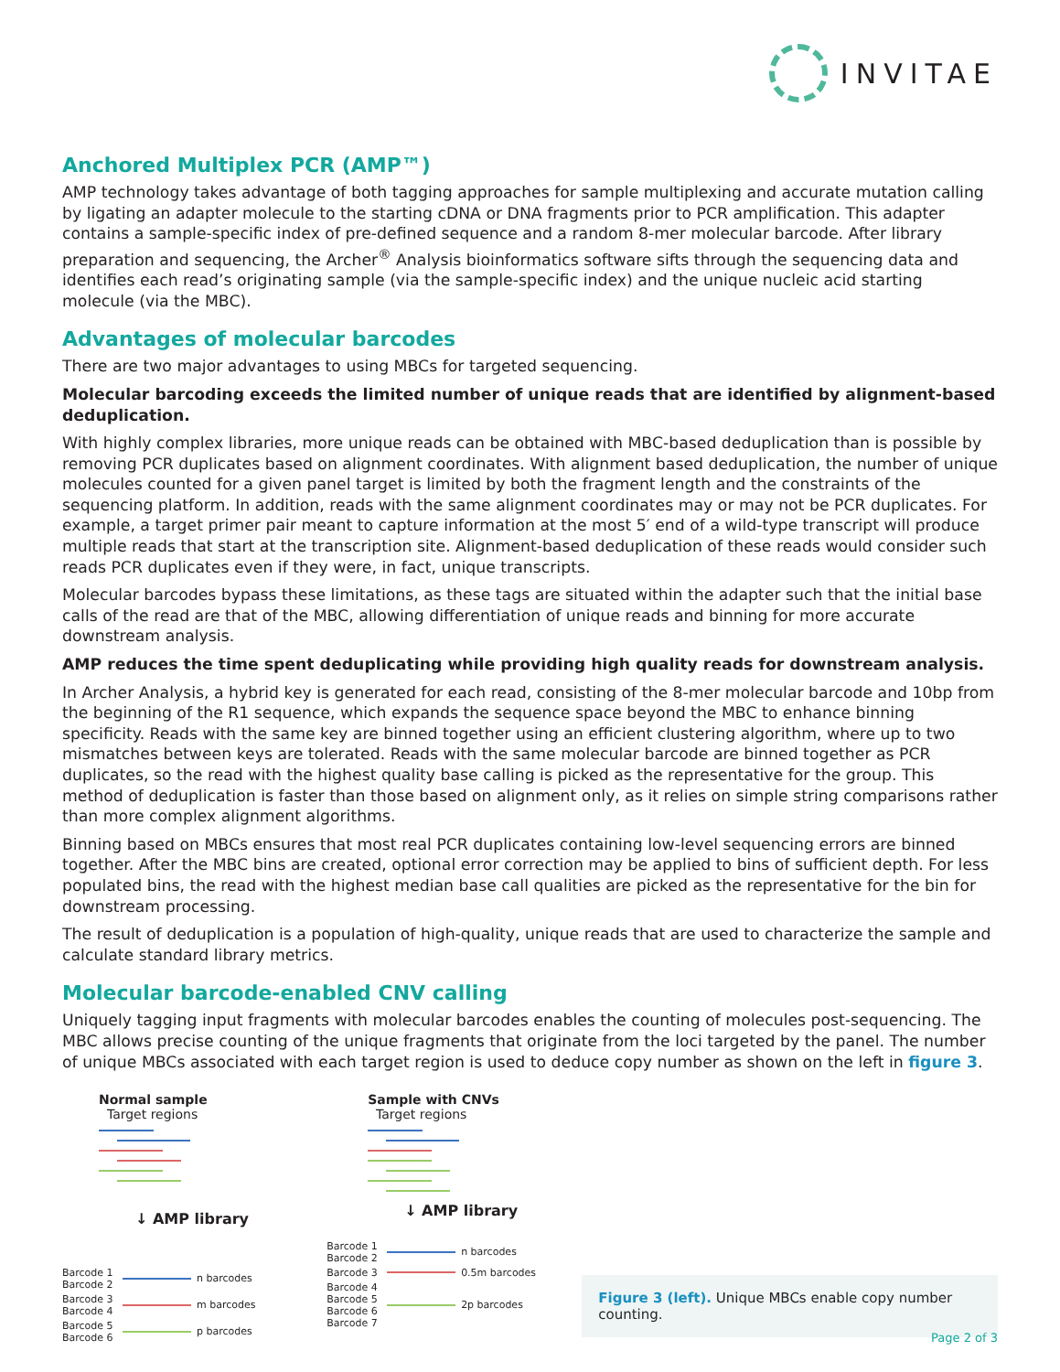INVITAE
Anchored Multiplex PCR (AMP™)
AMP technology takes advantage of both tagging approaches for sample multiplexing and accurate mutation calling by ligating an adapter molecule to the starting cDNA or DNA fragments prior to PCR amplification. This adapter contains a sample-specific index of pre-defined sequence and a random 8-mer molecular barcode. After library preparation and sequencing, the Archer<sup>®</sup> Analysis bioinformatics software sifts through the sequencing data and identifies each read’s originating sample (via the sample-specific index) and the unique nucleic acid starting molecule (via the MBC).
Advantages of molecular barcodes
There are two major advantages to using MBCs for targeted sequencing.
Molecular barcoding exceeds the limited number of unique reads that are identified by alignment-based deduplication.
With highly complex libraries, more unique reads can be obtained with MBC-based deduplication than is possible by removing PCR duplicates based on alignment coordinates. With alignment based deduplication, the number of unique molecules counted for a given panel target is limited by both the fragment length and the constraints of the sequencing platform. In addition, reads with the same alignment coordinates may or may not be PCR duplicates. For example, a target primer pair meant to capture information at the most 5′ end of a wild-type transcript will produce multiple reads that start at the transcription site. Alignment-based deduplication of these reads would consider such reads PCR duplicates even if they were, in fact, unique transcripts.
Molecular barcodes bypass these limitations, as these tags are situated within the adapter such that the initial base calls of the read are that of the MBC, allowing differentiation of unique reads and binning for more accurate downstream analysis.
AMP reduces the time spent deduplicating while providing high quality reads for downstream analysis.
In Archer Analysis, a hybrid key is generated for each read, consisting of the 8-mer molecular barcode and 10bp from the beginning of the R1 sequence, which expands the sequence space beyond the MBC to enhance binning specificity. Reads with the same key are binned together using an efficient clustering algorithm, where up to two mismatches between keys are tolerated. Reads with the same molecular barcode are binned together as PCR duplicates, so the read with the highest quality base calling is picked as the representative for the group. This method of deduplication is faster than those based on alignment only, as it relies on simple string comparisons rather than more complex alignment algorithms.
Binning based on MBCs ensures that most real PCR duplicates containing low-level sequencing errors are binned together. After the MBC bins are created, optional error correction may be applied to bins of sufficient depth. For less populated bins, the read with the highest median base call qualities are picked as the representative for the bin for downstream processing.
The result of deduplication is a population of high-quality, unique reads that are used to characterize the sample and calculate standard library metrics.
Molecular barcode-enabled CNV calling
Uniquely tagging input fragments with molecular barcodes enables the counting of molecules post-sequencing. The MBC allows precise counting of the unique fragments that originate from the loci targeted by the panel. The number of unique MBCs associated with each target region is used to deduce copy number as shown on the left in figure 3.
Normal sample
Target regions
↓ AMP library
Barcode 1
Barcode 2 n barcodes
Barcode 3
Barcode 4 m barcodes
Barcode 5
Barcode 6 p barcodes
Sample with CNVs
Target regions
↓ AMP library
Barcode 1
Barcode 2 n barcodes
Barcode 3 0.5m barcodes
Barcode 4
Barcode 5
Barcode 6
Barcode 7 2p barcodes
Figure 3 (left). Unique MBCs enable copy number counting.
Page 2 of 3